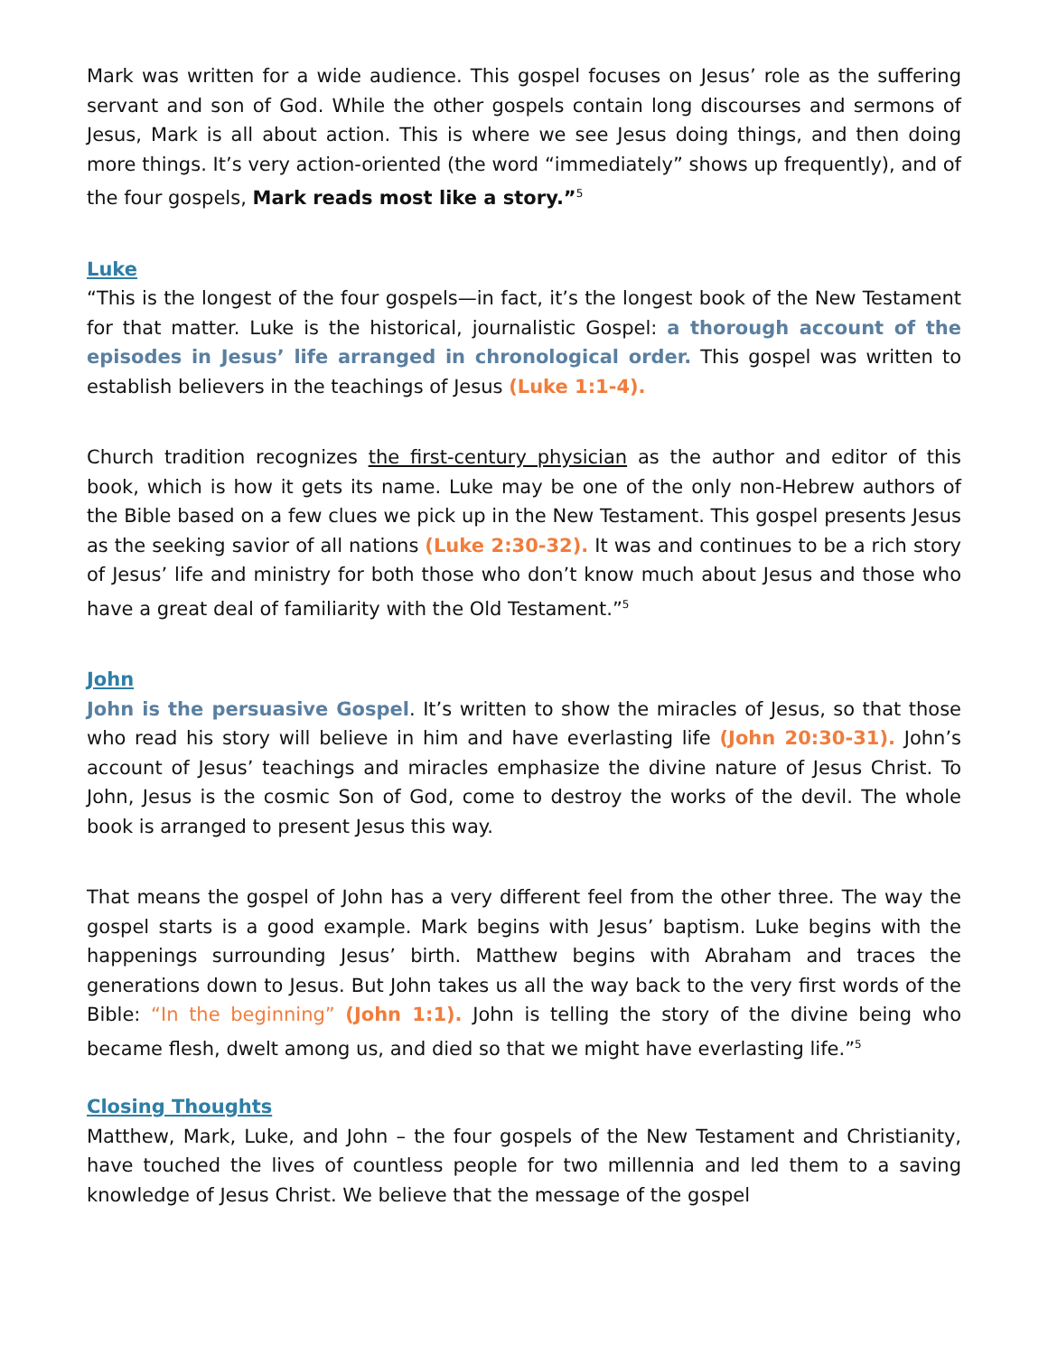Mark was written for a wide audience. This gospel focuses on Jesus’ role as the suffering servant and son of God. While the other gospels contain long discourses and sermons of Jesus, Mark is all about action. This is where we see Jesus doing things, and then doing more things. It’s very action-oriented (the word “immediately” shows up frequently), and of the four gospels, Mark reads most like a story.”<sup>5</sup>
Luke
“This is the longest of the four gospels—in fact, it’s the longest book of the New Testament for that matter. Luke is the historical, journalistic Gospel: a thorough account of the episodes in Jesus’ life arranged in chronological order. This gospel was written to establish believers in the teachings of Jesus (Luke 1:1-4).
Church tradition recognizes the first-century physician as the author and editor of this book, which is how it gets its name. Luke may be one of the only non-Hebrew authors of the Bible based on a few clues we pick up in the New Testament. This gospel presents Jesus as the seeking savior of all nations (Luke 2:30-32). It was and continues to be a rich story of Jesus’ life and ministry for both those who don’t know much about Jesus and those who have a great deal of familiarity with the Old Testament.”<sup>5</sup>
John
John is the persuasive Gospel. It’s written to show the miracles of Jesus, so that those who read his story will believe in him and have everlasting life (John 20:30-31). John’s account of Jesus’ teachings and miracles emphasize the divine nature of Jesus Christ. To John, Jesus is the cosmic Son of God, come to destroy the works of the devil. The whole book is arranged to present Jesus this way.
That means the gospel of John has a very different feel from the other three. The way the gospel starts is a good example. Mark begins with Jesus’ baptism. Luke begins with the happenings surrounding Jesus’ birth. Matthew begins with Abraham and traces the generations down to Jesus. But John takes us all the way back to the very first words of the Bible: “In the beginning” (John 1:1). John is telling the story of the divine being who became flesh, dwelt among us, and died so that we might have everlasting life.”<sup>5</sup>
Closing Thoughts
Matthew, Mark, Luke, and John – the four gospels of the New Testament and Christianity, have touched the lives of countless people for two millennia and led them to a saving knowledge of Jesus Christ. We believe that the message of the gospel